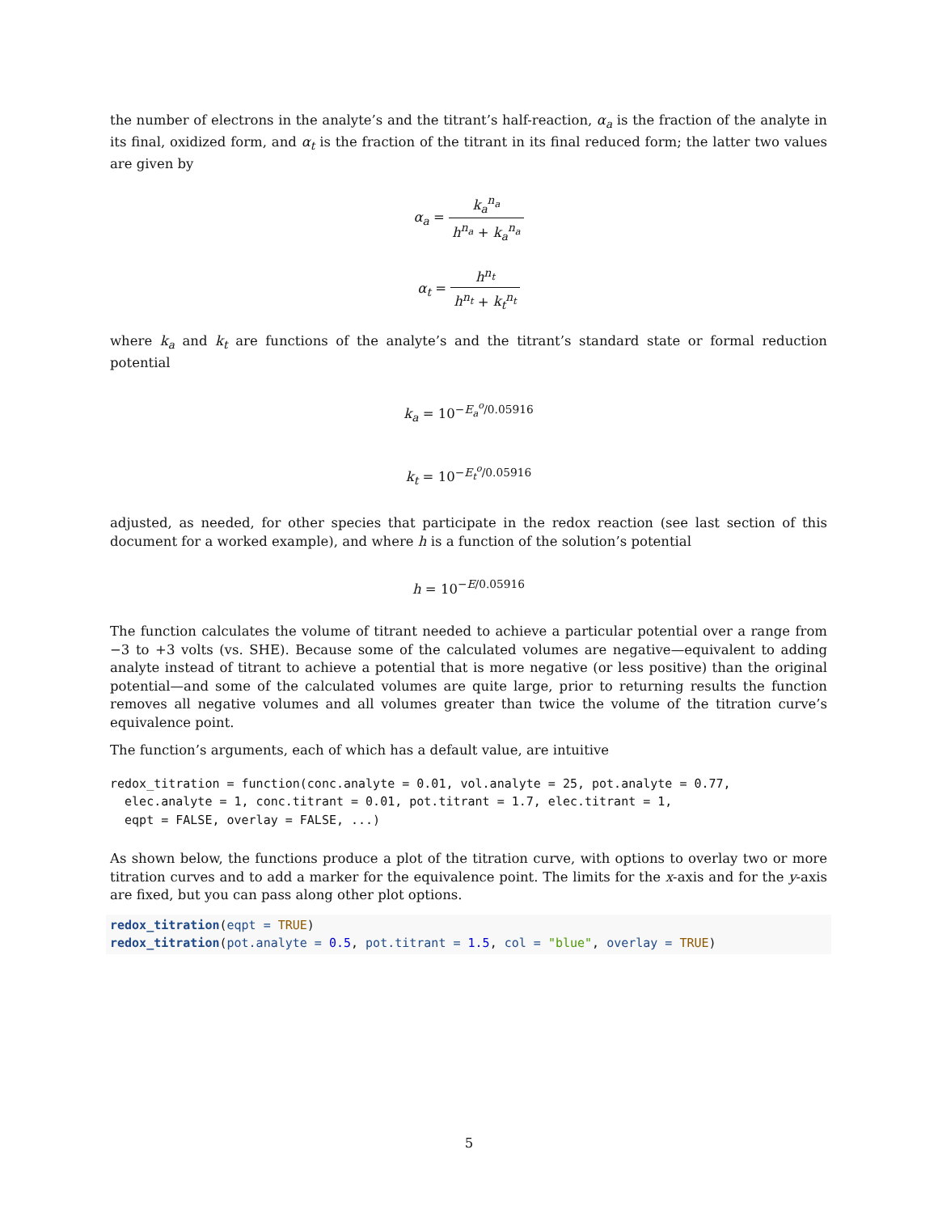the number of electrons in the analyte’s and the titrant’s half-reaction, α<sub>a</sub> is the fraction of the analyte in its final, oxidized form, and α<sub>t</sub> is the fraction of the titrant in its final reduced form; the latter two values are given by
α<sub>a</sub> = k<sub>a</sub><sup>n<sub>a</sub></sup> h<sup>n<sub>a</sub></sup> + k<sub>a</sub><sup>n<sub>a</sub></sup>
α<sub>t</sub> = h<sup>n<sub>t</sub></sup> h<sup>n<sub>t</sub></sup> + k<sub>t</sub><sup>n<sub>t</sub></sup>
where k<sub>a</sub> and k<sub>t</sub> are functions of the analyte’s and the titrant’s standard state or formal reduction potential
k<sub>a</sub> = 10<sup>−E<sub>a</sub><sup>o</sup>/0.05916</sup>
k<sub>t</sub> = 10<sup>−E<sub>t</sub><sup>o</sup>/0.05916</sup>
adjusted, as needed, for other species that participate in the redox reaction (see last section of this document for a worked example), and where h is a function of the solution’s potential
h = 10<sup>−E/0.05916</sup>
The function calculates the volume of titrant needed to achieve a particular potential over a range from −3 to +3 volts (vs. SHE). Because some of the calculated volumes are negative—equivalent to adding analyte instead of titrant to achieve a potential that is more negative (or less positive) than the original potential—and some of the calculated volumes are quite large, prior to returning results the function removes all negative volumes and all volumes greater than twice the volume of the titration curve’s equivalence point.
The function’s arguments, each of which has a default value, are intuitive
redox_titration = function(conc.analyte = 0.01, vol.analyte = 25, pot.analyte = 0.77,
  elec.analyte = 1, conc.titrant = 0.01, pot.titrant = 1.7, elec.titrant = 1,
  eqpt = FALSE, overlay = FALSE, ...)
As shown below, the functions produce a plot of the titration curve, with options to overlay two or more titration curves and to add a marker for the equivalence point. The limits for the x-axis and for the y-axis are fixed, but you can pass along other plot options.
redox_titration(eqpt = TRUE)
redox_titration(pot.analyte = 0.5, pot.titrant = 1.5, col = "blue", overlay = TRUE)
5